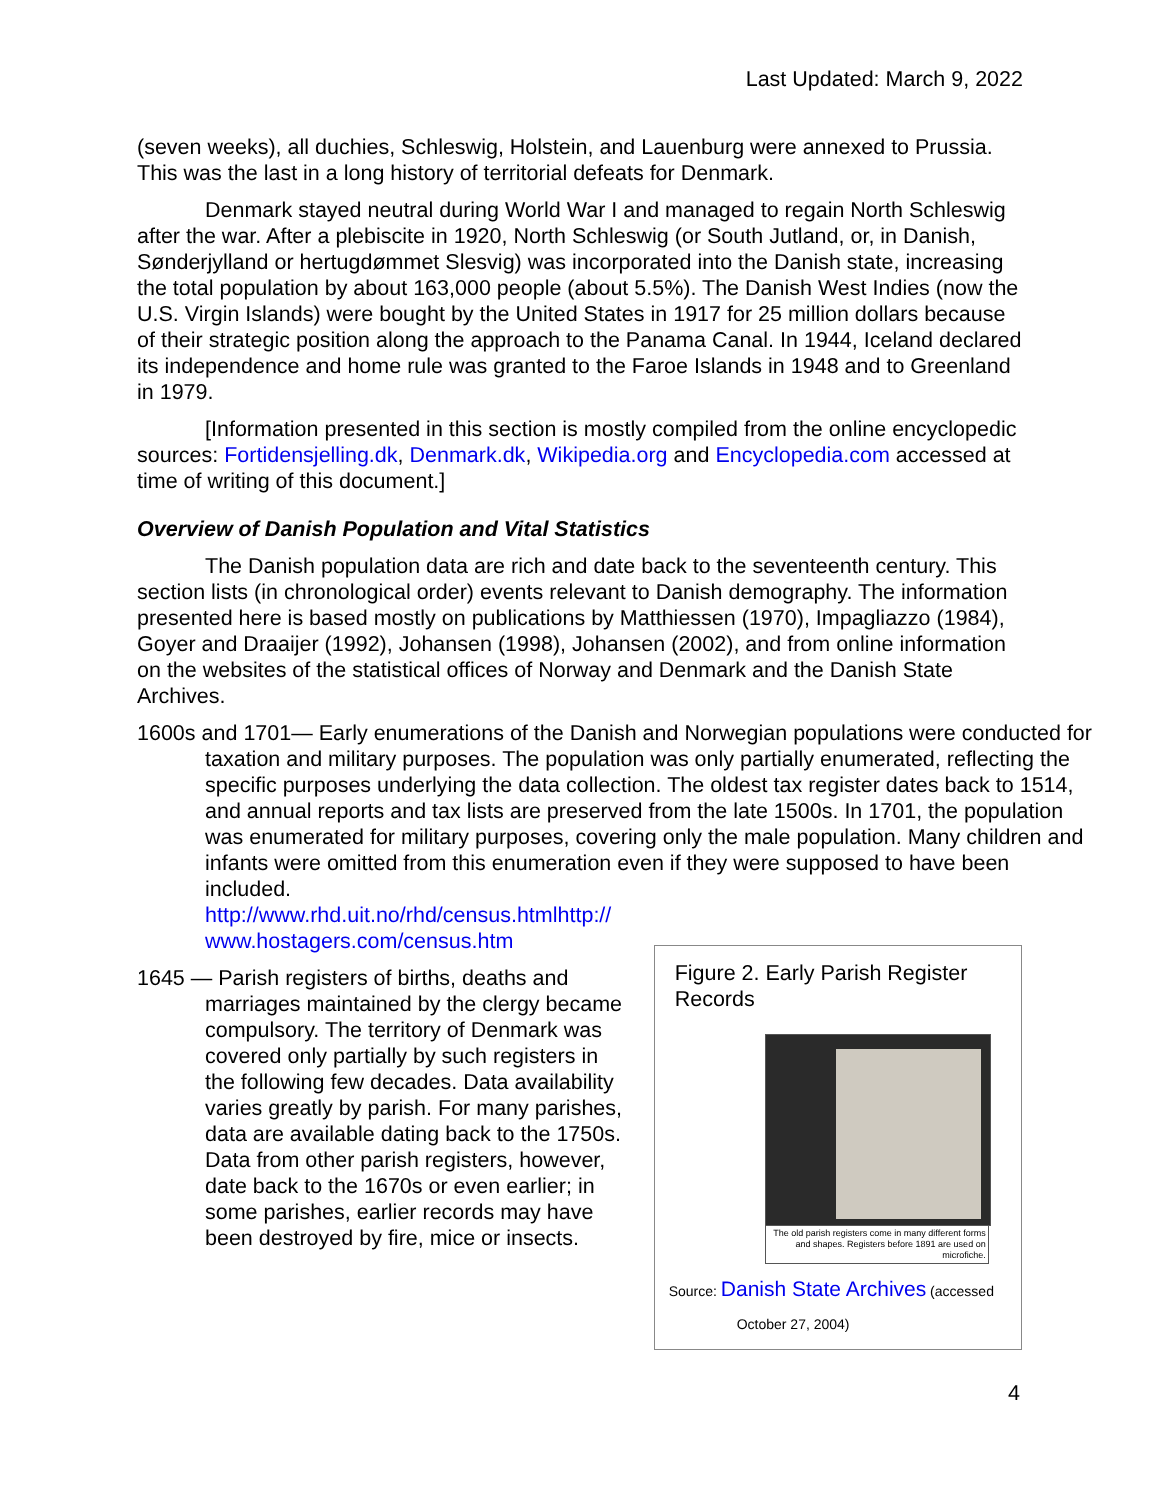Last Updated: March 9, 2022
(seven weeks), all duchies, Schleswig, Holstein, and Lauenburg were annexed to Prussia. This was the last in a long history of territorial defeats for Denmark.
Denmark stayed neutral during World War I and managed to regain North Schleswig after the war. After a plebiscite in 1920, North Schleswig (or South Jutland, or, in Danish, Sønderjylland or hertugdømmet Slesvig) was incorporated into the Danish state, increasing the total population by about 163,000 people (about 5.5%). The Danish West Indies (now the U.S. Virgin Islands) were bought by the United States in 1917 for 25 million dollars because of their strategic position along the approach to the Panama Canal. In 1944, Iceland declared its independence and home rule was granted to the Faroe Islands in 1948 and to Greenland in 1979.
[Information presented in this section is mostly compiled from the online encyclopedic sources: Fortidensjelling.dk, Denmark.dk, Wikipedia.org and Encyclopedia.com accessed at time of writing of this document.]
Overview of Danish Population and Vital Statistics
The Danish population data are rich and date back to the seventeenth century. This section lists (in chronological order) events relevant to Danish demography. The information presented here is based mostly on publications by Matthiessen (1970), Impagliazzo (1984), Goyer and Draaijer (1992), Johansen (1998), Johansen (2002), and from online information on the websites of the statistical offices of Norway and Denmark and the Danish State Archives.
1600s and 1701— Early enumerations of the Danish and Norwegian populations were conducted for taxation and military purposes. The population was only partially enumerated, reflecting the specific purposes underlying the data collection. The oldest tax register dates back to 1514, and annual reports and tax lists are preserved from the late 1500s. In 1701, the population was enumerated for military purposes, covering only the male population. Many children and infants were omitted from this enumeration even if they were supposed to have been included.
http://www.rhd.uit.no/rhd/census.htmlhttp://
www.hostagers.com/census.htm
1645 — Parish registers of births, deaths and marriages maintained by the clergy became compulsory. The territory of Denmark was covered only partially by such registers in the following few decades. Data availability varies greatly by parish. For many parishes, data are available dating back to the 1750s. Data from other parish registers, however, date back to the 1670s or even earlier; in some parishes, earlier records may have been destroyed by fire, mice or insects.
Figure 2. Early Parish Register Records
The old parish registers come in many different forms and shapes. Registers before 1891 are used on microfiche.
Source: Danish State Archives (accessed
October 27, 2004)
4